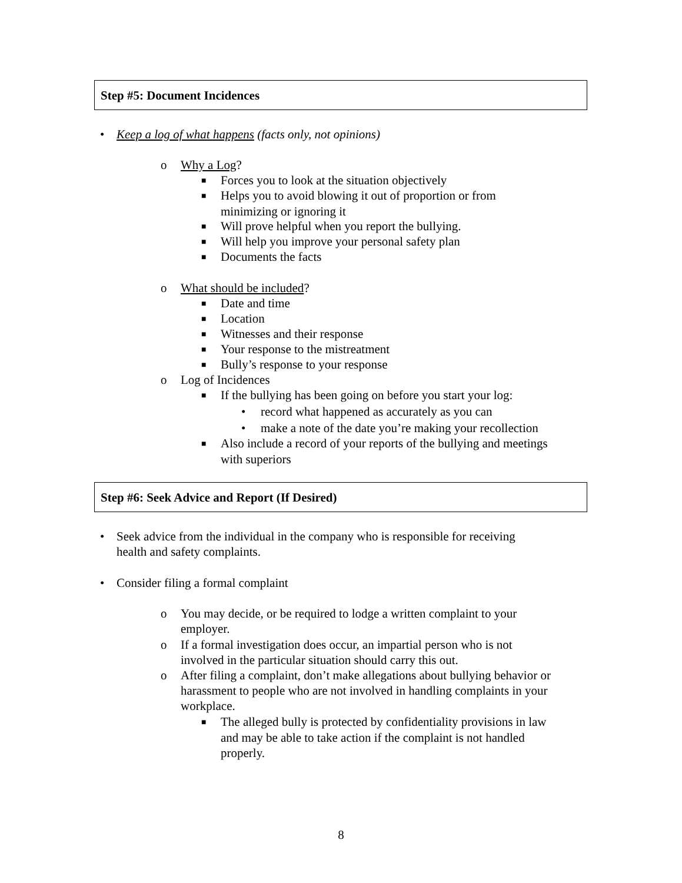Step #5: Document Incidences
• Keep a log of what happens (facts only, not opinions)
o Why a Log?
■ Forces you to look at the situation objectively
■ Helps you to avoid blowing it out of proportion or from
minimizing or ignoring it
■ Will prove helpful when you report the bullying.
■ Will help you improve your personal safety plan
■ Documents the facts
o What should be included?
■ Date and time
■ Location
■ Witnesses and their response
■ Your response to the mistreatment
■ Bully’s response to your response
o Log of Incidences
■ If the bullying has been going on before you start your log:
• record what happened as accurately as you can
• make a note of the date you’re making your recollection
■ Also include a record of your reports of the bullying and meetings
with superiors
Step #6: Seek Advice and Report (If Desired)
• Seek advice from the individual in the company who is responsible for receiving
health and safety complaints.
• Consider filing a formal complaint
o You may decide, or be required to lodge a written complaint to your
employer.
o If a formal investigation does occur, an impartial person who is not
involved in the particular situation should carry this out.
o After filing a complaint, don’t make allegations about bullying behavior or
harassment to people who are not involved in handling complaints in your
workplace.
■ The alleged bully is protected by confidentiality provisions in law
and may be able to take action if the complaint is not handled
properly.
8